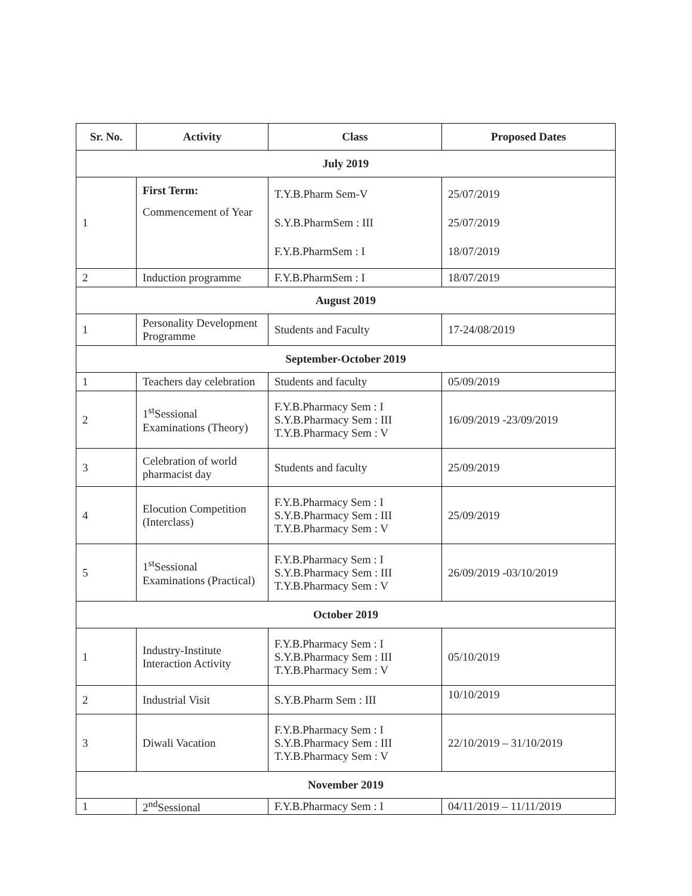| Sr. No. | Activity | Class | Proposed Dates |
| --- | --- | --- | --- |
| July 2019 | | | |
| 1 | First Term: Commencement of Year | T.Y.B.Pharm Sem-V S.Y.B.PharmSem : III F.Y.B.PharmSem : I | 25/07/2019 25/07/2019 18/07/2019 |
| 2 | Induction programme | F.Y.B.PharmSem : I | 18/07/2019 |
| August 2019 | | | |
| 1 | Personality Development Programme | Students and Faculty | 17-24/08/2019 |
| September-October 2019 | | | |
| 1 | Teachers day celebration | Students and faculty | 05/09/2019 |
| 2 | 1<sup>st</sup>Sessional Examinations (Theory) | F.Y.B.Pharmacy Sem : I S.Y.B.Pharmacy Sem : III T.Y.B.Pharmacy Sem : V | 16/09/2019 -23/09/2019 |
| 3 | Celebration of world pharmacist day | Students and faculty | 25/09/2019 |
| 4 | Elocution Competition (Interclass) | F.Y.B.Pharmacy Sem : I S.Y.B.Pharmacy Sem : III T.Y.B.Pharmacy Sem : V | 25/09/2019 |
| 5 | 1<sup>st</sup>Sessional Examinations (Practical) | F.Y.B.Pharmacy Sem : I S.Y.B.Pharmacy Sem : III T.Y.B.Pharmacy Sem : V | 26/09/2019 -03/10/2019 |
| October 2019 | | | |
| 1 | Industry-Institute Interaction Activity | F.Y.B.Pharmacy Sem : I S.Y.B.Pharmacy Sem : III T.Y.B.Pharmacy Sem : V | 05/10/2019 |
| 2 | Industrial Visit | S.Y.B.Pharm Sem : III | 10/10/2019 |
| 3 | Diwali Vacation | F.Y.B.Pharmacy Sem : I S.Y.B.Pharmacy Sem : III T.Y.B.Pharmacy Sem : V | 22/10/2019 – 31/10/2019 |
| November 2019 | | | |
| 1 | 2<sup>nd</sup>Sessional | F.Y.B.Pharmacy Sem : I | 04/11/2019 – 11/11/2019 |